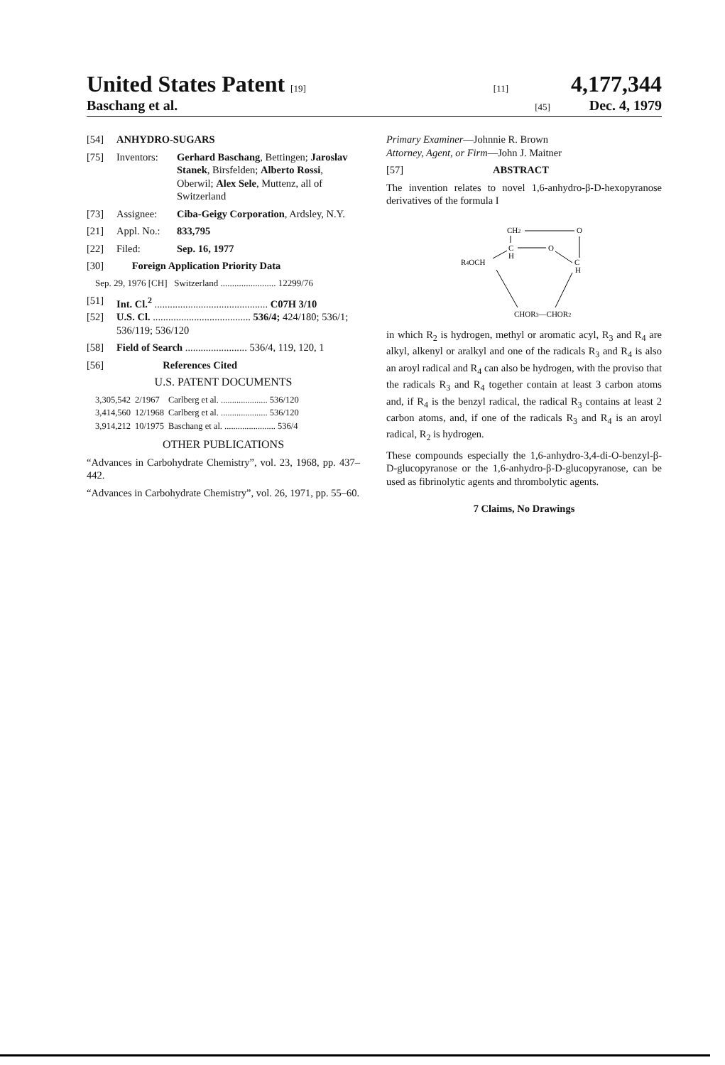United States Patent [19] [11] 4,177,344
Baschang et al.
[45] Dec. 4, 1979
[54] ANHYDRO-SUGARS
[75] Inventors: Gerhard Baschang, Bettingen; Jaroslav Stanek, Birsfelden; Alberto Rossi, Oberwil; Alex Sele, Muttenz, all of Switzerland
[73] Assignee: Ciba-Geigy Corporation, Ardsley, N.Y.
[21] Appl. No.: 833,795
[22] Filed: Sep. 16, 1977
[30] Foreign Application Priority Data
Sep. 29, 1976 [CH] Switzerland ........................ 12299/76
[51] Int. Cl.<sup>2</sup> ............................................ C07H 3/10
[52] U.S. Cl. ...................................... 536/4; 424/180; 536/1; 536/119; 536/120
[58] Field of Search ........................ 536/4, 119, 120, 1
[56] References Cited
U.S. PATENT DOCUMENTS
| 3,305,542 | 2/1967 | Carlberg et al. ..................... 536/120 |
| 3,414,560 | 12/1968 | Carlberg et al. ..................... 536/120 |
| 3,914,212 | 10/1975 | Baschang et al. ....................... 536/4 |
OTHER PUBLICATIONS
“Advances in Carbohydrate Chemistry”, vol. 23, 1968, pp. 437–442.
“Advances in Carbohydrate Chemistry”, vol. 26, 1971, pp. 55–60.
Primary Examiner—Johnnie R. Brown
Attorney, Agent, or Firm—John J. Maitner
[57] ABSTRACT
The invention relates to novel 1,6-anhydro-β-D-hexopyranose derivatives of the formula I
CH2
O
C
O
H
R4OCH
C
H
CHOR3—CHOR2
in which R<sub>2</sub> is hydrogen, methyl or aromatic acyl, R<sub>3</sub> and R<sub>4</sub> are alkyl, alkenyl or aralkyl and one of the radicals R<sub>3</sub> and R<sub>4</sub> is also an aroyl radical and R<sub>4</sub> can also be hydrogen, with the proviso that the radicals R<sub>3</sub> and R<sub>4</sub> together contain at least 3 carbon atoms and, if R<sub>4</sub> is the benzyl radical, the radical R<sub>3</sub> contains at least 2 carbon atoms, and, if one of the radicals R<sub>3</sub> and R<sub>4</sub> is an aroyl radical, R<sub>2</sub> is hydrogen.
These compounds especially the 1,6-anhydro-3,4-di-O-benzyl-β-D-glucopyranose or the 1,6-anhydro-β-D-glucopyranose, can be used as fibrinolytic agents and thrombolytic agents.
7 Claims, No Drawings